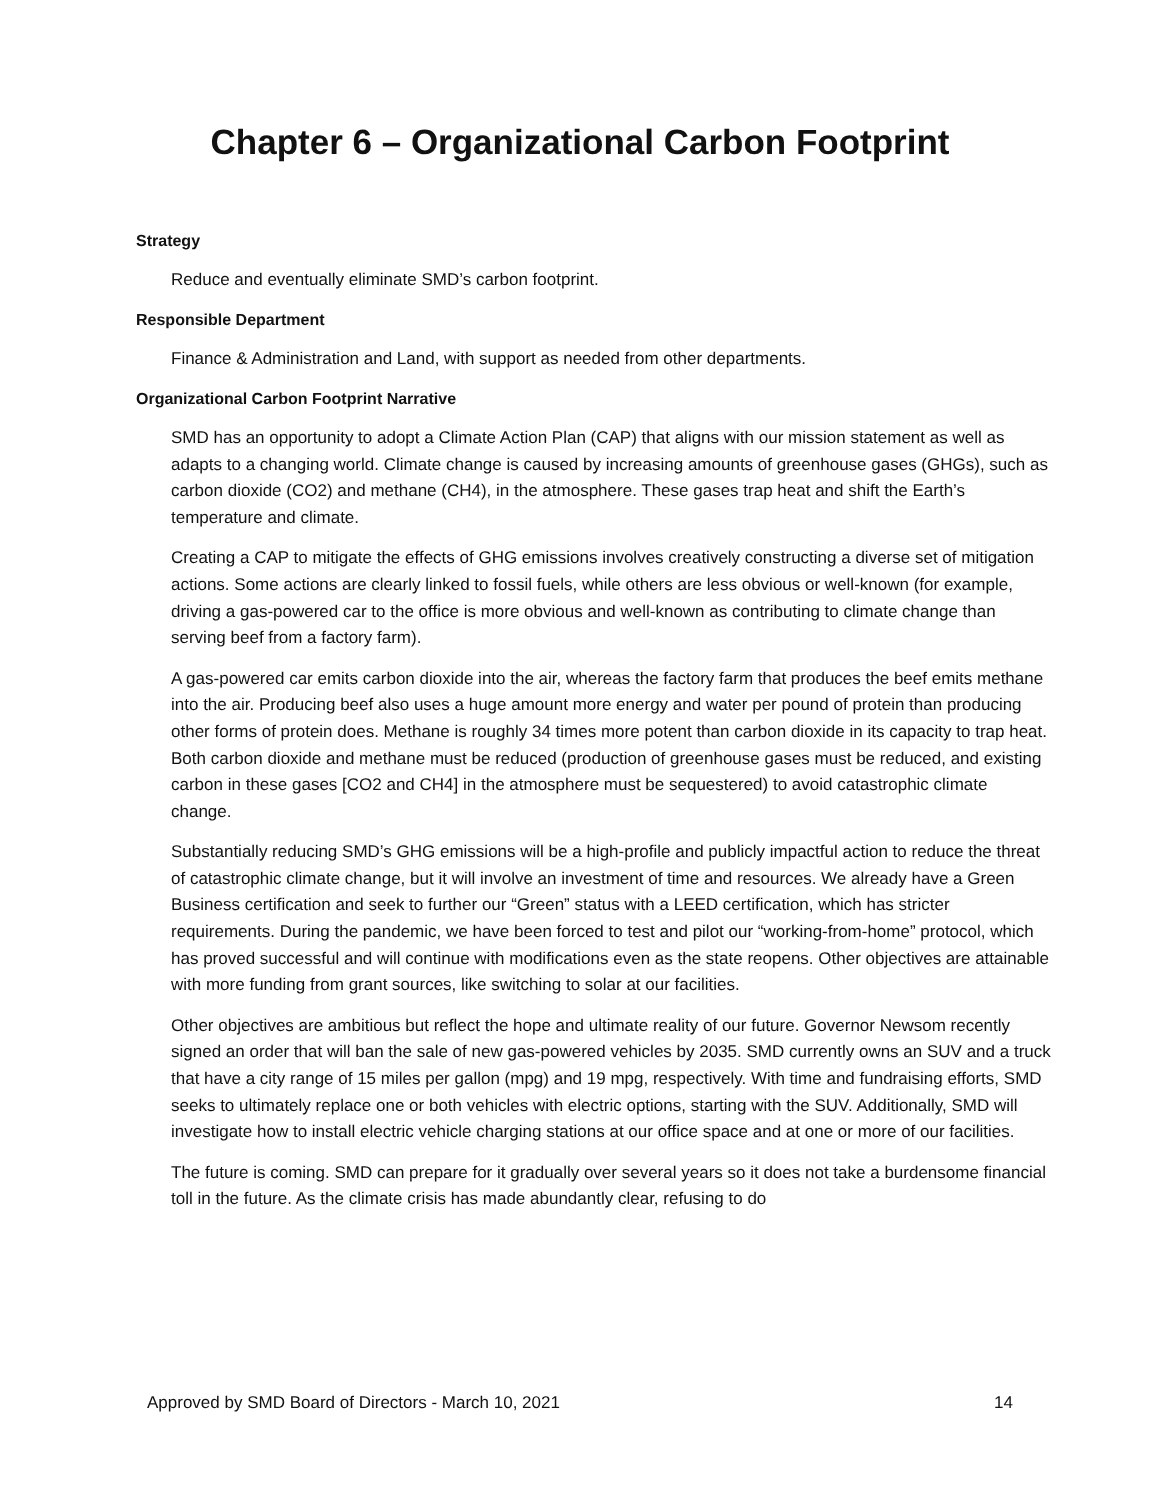Chapter 6 – Organizational Carbon Footprint
Strategy
Reduce and eventually eliminate SMD’s carbon footprint.
Responsible Department
Finance & Administration and Land, with support as needed from other departments.
Organizational Carbon Footprint Narrative
SMD has an opportunity to adopt a Climate Action Plan (CAP) that aligns with our mission statement as well as adapts to a changing world. Climate change is caused by increasing amounts of greenhouse gases (GHGs), such as carbon dioxide (CO2) and methane (CH4), in the atmosphere. These gases trap heat and shift the Earth’s temperature and climate.
Creating a CAP to mitigate the effects of GHG emissions involves creatively constructing a diverse set of mitigation actions. Some actions are clearly linked to fossil fuels, while others are less obvious or well-known (for example, driving a gas-powered car to the office is more obvious and well-known as contributing to climate change than serving beef from a factory farm).
A gas-powered car emits carbon dioxide into the air, whereas the factory farm that produces the beef emits methane into the air. Producing beef also uses a huge amount more energy and water per pound of protein than producing other forms of protein does. Methane is roughly 34 times more potent than carbon dioxide in its capacity to trap heat. Both carbon dioxide and methane must be reduced (production of greenhouse gases must be reduced, and existing carbon in these gases [CO2 and CH4] in the atmosphere must be sequestered) to avoid catastrophic climate change.
Substantially reducing SMD’s GHG emissions will be a high-profile and publicly impactful action to reduce the threat of catastrophic climate change, but it will involve an investment of time and resources. We already have a Green Business certification and seek to further our “Green” status with a LEED certification, which has stricter requirements. During the pandemic, we have been forced to test and pilot our “working-from-home” protocol, which has proved successful and will continue with modifications even as the state reopens. Other objectives are attainable with more funding from grant sources, like switching to solar at our facilities.
Other objectives are ambitious but reflect the hope and ultimate reality of our future. Governor Newsom recently signed an order that will ban the sale of new gas-powered vehicles by 2035. SMD currently owns an SUV and a truck that have a city range of 15 miles per gallon (mpg) and 19 mpg, respectively. With time and fundraising efforts, SMD seeks to ultimately replace one or both vehicles with electric options, starting with the SUV. Additionally, SMD will investigate how to install electric vehicle charging stations at our office space and at one or more of our facilities.
The future is coming. SMD can prepare for it gradually over several years so it does not take a burdensome financial toll in the future. As the climate crisis has made abundantly clear, refusing to do
Approved by SMD Board of Directors - March 10, 2021 14